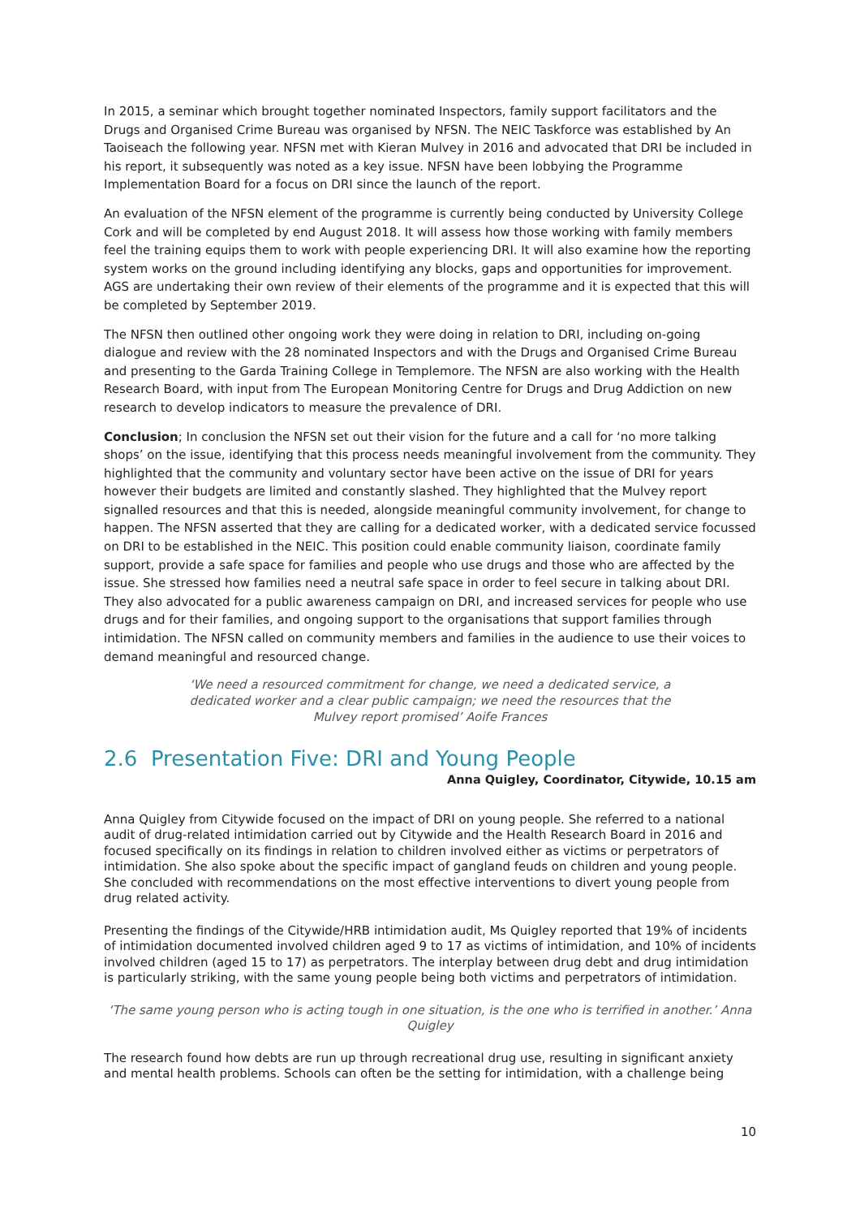In 2015, a seminar which brought together nominated Inspectors, family support facilitators and the Drugs and Organised Crime Bureau was organised by NFSN. The NEIC Taskforce was established by An Taoiseach the following year. NFSN met with Kieran Mulvey in 2016 and advocated that DRI be included in his report, it subsequently was noted as a key issue. NFSN have been lobbying the Programme Implementation Board for a focus on DRI since the launch of the report.
An evaluation of the NFSN element of the programme is currently being conducted by University College Cork and will be completed by end August 2018. It will assess how those working with family members feel the training equips them to work with people experiencing DRI. It will also examine how the reporting system works on the ground including identifying any blocks, gaps and opportunities for improvement. AGS are undertaking their own review of their elements of the programme and it is expected that this will be completed by September 2019.
The NFSN then outlined other ongoing work they were doing in relation to DRI, including on-going dialogue and review with the 28 nominated Inspectors and with the Drugs and Organised Crime Bureau and presenting to the Garda Training College in Templemore. The NFSN are also working with the Health Research Board, with input from The European Monitoring Centre for Drugs and Drug Addiction on new research to develop indicators to measure the prevalence of DRI.
Conclusion; In conclusion the NFSN set out their vision for the future and a call for ‘no more talking shops’ on the issue, identifying that this process needs meaningful involvement from the community. They highlighted that the community and voluntary sector have been active on the issue of DRI for years however their budgets are limited and constantly slashed. They highlighted that the Mulvey report signalled resources and that this is needed, alongside meaningful community involvement, for change to happen. The NFSN asserted that they are calling for a dedicated worker, with a dedicated service focussed on DRI to be established in the NEIC. This position could enable community liaison, coordinate family support, provide a safe space for families and people who use drugs and those who are affected by the issue. She stressed how families need a neutral safe space in order to feel secure in talking about DRI. They also advocated for a public awareness campaign on DRI, and increased services for people who use drugs and for their families, and ongoing support to the organisations that support families through intimidation. The NFSN called on community members and families in the audience to use their voices to demand meaningful and resourced change.
‘We need a resourced commitment for change, we need a dedicated service, a dedicated worker and a clear public campaign; we need the resources that the Mulvey report promised’ Aoife Frances
2.6 Presentation Five: DRI and Young People
Anna Quigley, Coordinator, Citywide, 10.15 am
Anna Quigley from Citywide focused on the impact of DRI on young people. She referred to a national audit of drug-related intimidation carried out by Citywide and the Health Research Board in 2016 and focused specifically on its findings in relation to children involved either as victims or perpetrators of intimidation. She also spoke about the specific impact of gangland feuds on children and young people. She concluded with recommendations on the most effective interventions to divert young people from drug related activity.
Presenting the findings of the Citywide/HRB intimidation audit, Ms Quigley reported that 19% of incidents of intimidation documented involved children aged 9 to 17 as victims of intimidation, and 10% of incidents involved children (aged 15 to 17) as perpetrators. The interplay between drug debt and drug intimidation is particularly striking, with the same young people being both victims and perpetrators of intimidation.
‘The same young person who is acting tough in one situation, is the one who is terrified in another.’ Anna Quigley
The research found how debts are run up through recreational drug use, resulting in significant anxiety and mental health problems. Schools can often be the setting for intimidation, with a challenge being
10